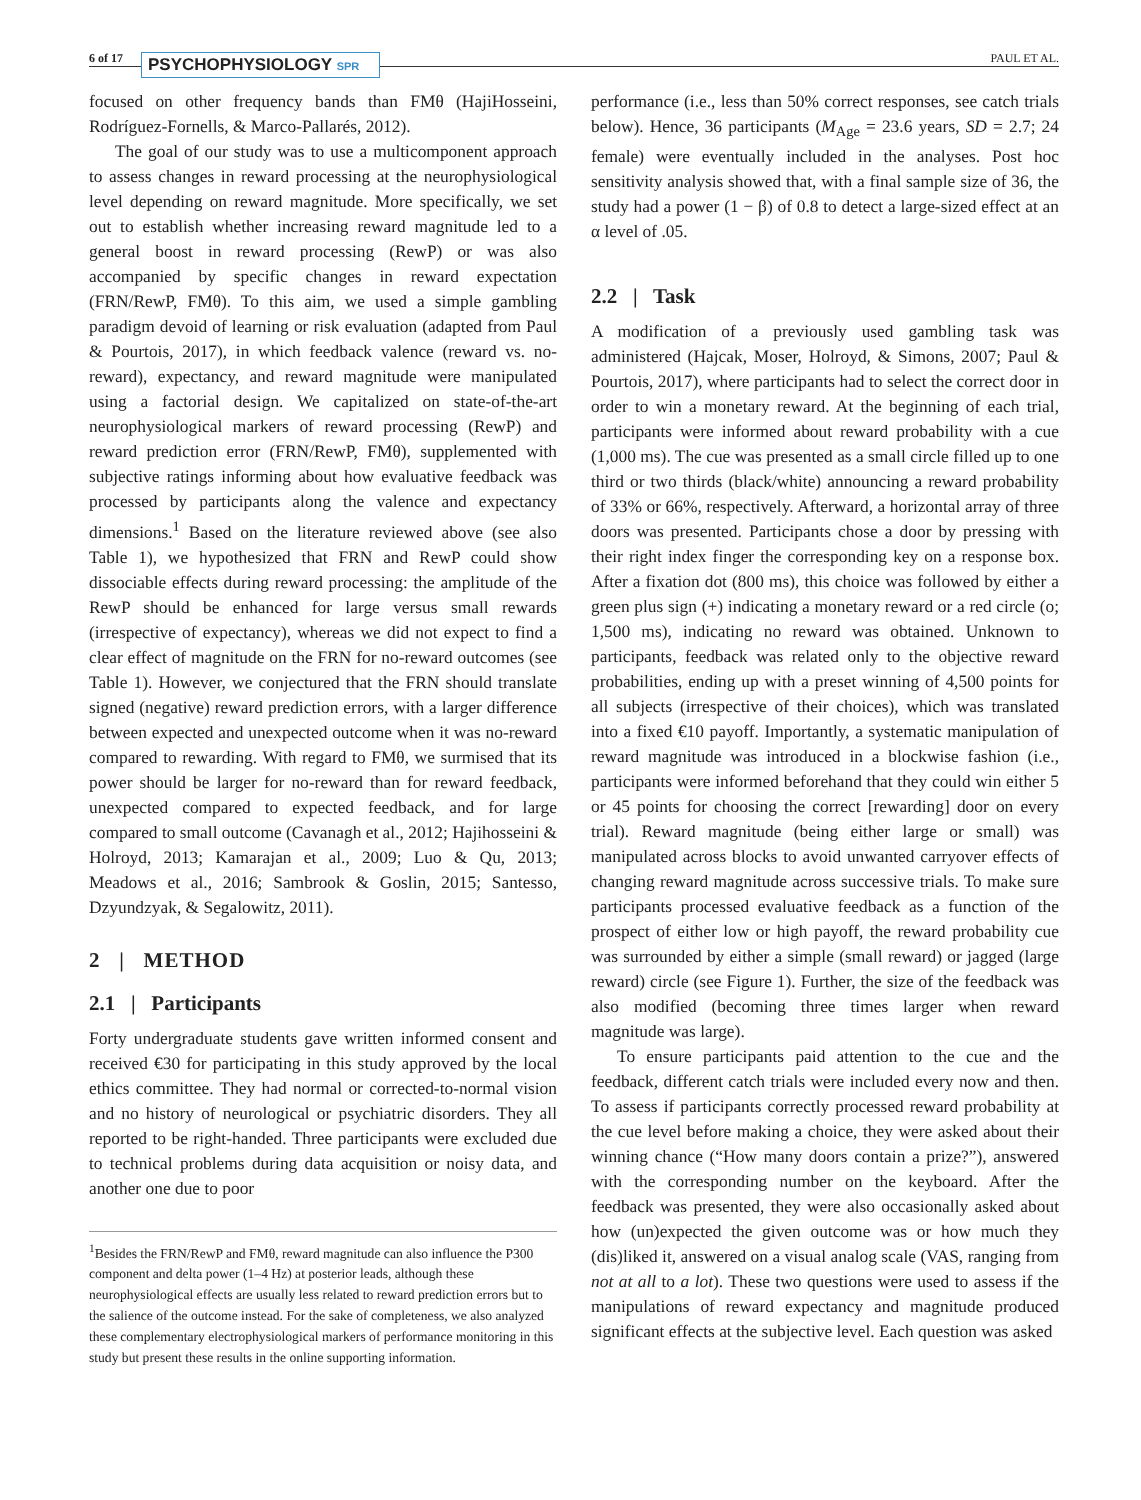6 of 17 PSYCHOPHYSIOLOGY SPR PAUL ET AL.
focused on other frequency bands than FMθ (HajiHosseini, Rodríguez-Fornells, & Marco-Pallarés, 2012).
The goal of our study was to use a multicomponent approach to assess changes in reward processing at the neurophysiological level depending on reward magnitude. More specifically, we set out to establish whether increasing reward magnitude led to a general boost in reward processing (RewP) or was also accompanied by specific changes in reward expectation (FRN/RewP, FMθ). To this aim, we used a simple gambling paradigm devoid of learning or risk evaluation (adapted from Paul & Pourtois, 2017), in which feedback valence (reward vs. no-reward), expectancy, and reward magnitude were manipulated using a factorial design. We capitalized on state-of-the-art neurophysiological markers of reward processing (RewP) and reward prediction error (FRN/RewP, FMθ), supplemented with subjective ratings informing about how evaluative feedback was processed by participants along the valence and expectancy dimensions.<sup>1</sup> Based on the literature reviewed above (see also Table 1), we hypothesized that FRN and RewP could show dissociable effects during reward processing: the amplitude of the RewP should be enhanced for large versus small rewards (irrespective of expectancy), whereas we did not expect to find a clear effect of magnitude on the FRN for no-reward outcomes (see Table 1). However, we conjectured that the FRN should translate signed (negative) reward prediction errors, with a larger difference between expected and unexpected outcome when it was no-reward compared to rewarding. With regard to FMθ, we surmised that its power should be larger for no-reward than for reward feedback, unexpected compared to expected feedback, and for large compared to small outcome (Cavanagh et al., 2012; Hajihosseini & Holroyd, 2013; Kamarajan et al., 2009; Luo & Qu, 2013; Meadows et al., 2016; Sambrook & Goslin, 2015; Santesso, Dzyundzyak, & Segalowitz, 2011).
2 | METHOD
2.1 | Participants
Forty undergraduate students gave written informed consent and received €30 for participating in this study approved by the local ethics committee. They had normal or corrected-to-normal vision and no history of neurological or psychiatric disorders. They all reported to be right-handed. Three participants were excluded due to technical problems during data acquisition or noisy data, and another one due to poor
<sup>1</sup> Besides the FRN/RewP and FMθ, reward magnitude can also influence the P300 component and delta power (1–4 Hz) at posterior leads, although these neurophysiological effects are usually less related to reward prediction errors but to the salience of the outcome instead. For the sake of completeness, we also analyzed these complementary electrophysiological markers of performance monitoring in this study but present these results in the online supporting information.
performance (i.e., less than 50% correct responses, see catch trials below). Hence, 36 participants (M<sub>Age</sub> = 23.6 years, SD = 2.7; 24 female) were eventually included in the analyses. Post hoc sensitivity analysis showed that, with a final sample size of 36, the study had a power (1 − β) of 0.8 to detect a large-sized effect at an α level of .05.
2.2 | Task
A modification of a previously used gambling task was administered (Hajcak, Moser, Holroyd, & Simons, 2007; Paul & Pourtois, 2017), where participants had to select the correct door in order to win a monetary reward. At the beginning of each trial, participants were informed about reward probability with a cue (1,000 ms). The cue was presented as a small circle filled up to one third or two thirds (black/white) announcing a reward probability of 33% or 66%, respectively. Afterward, a horizontal array of three doors was presented. Participants chose a door by pressing with their right index finger the corresponding key on a response box. After a fixation dot (800 ms), this choice was followed by either a green plus sign (+) indicating a monetary reward or a red circle (o; 1,500 ms), indicating no reward was obtained. Unknown to participants, feedback was related only to the objective reward probabilities, ending up with a preset winning of 4,500 points for all subjects (irrespective of their choices), which was translated into a fixed €10 payoff. Importantly, a systematic manipulation of reward magnitude was introduced in a blockwise fashion (i.e., participants were informed beforehand that they could win either 5 or 45 points for choosing the correct [rewarding] door on every trial). Reward magnitude (being either large or small) was manipulated across blocks to avoid unwanted carryover effects of changing reward magnitude across successive trials. To make sure participants processed evaluative feedback as a function of the prospect of either low or high payoff, the reward probability cue was surrounded by either a simple (small reward) or jagged (large reward) circle (see Figure 1). Further, the size of the feedback was also modified (becoming three times larger when reward magnitude was large).
To ensure participants paid attention to the cue and the feedback, different catch trials were included every now and then. To assess if participants correctly processed reward probability at the cue level before making a choice, they were asked about their winning chance (“How many doors contain a prize?”), answered with the corresponding number on the keyboard. After the feedback was presented, they were also occasionally asked about how (un)expected the given outcome was or how much they (dis)liked it, answered on a visual analog scale (VAS, ranging from not at all to a lot). These two questions were used to assess if the manipulations of reward expectancy and magnitude produced significant effects at the subjective level. Each question was asked